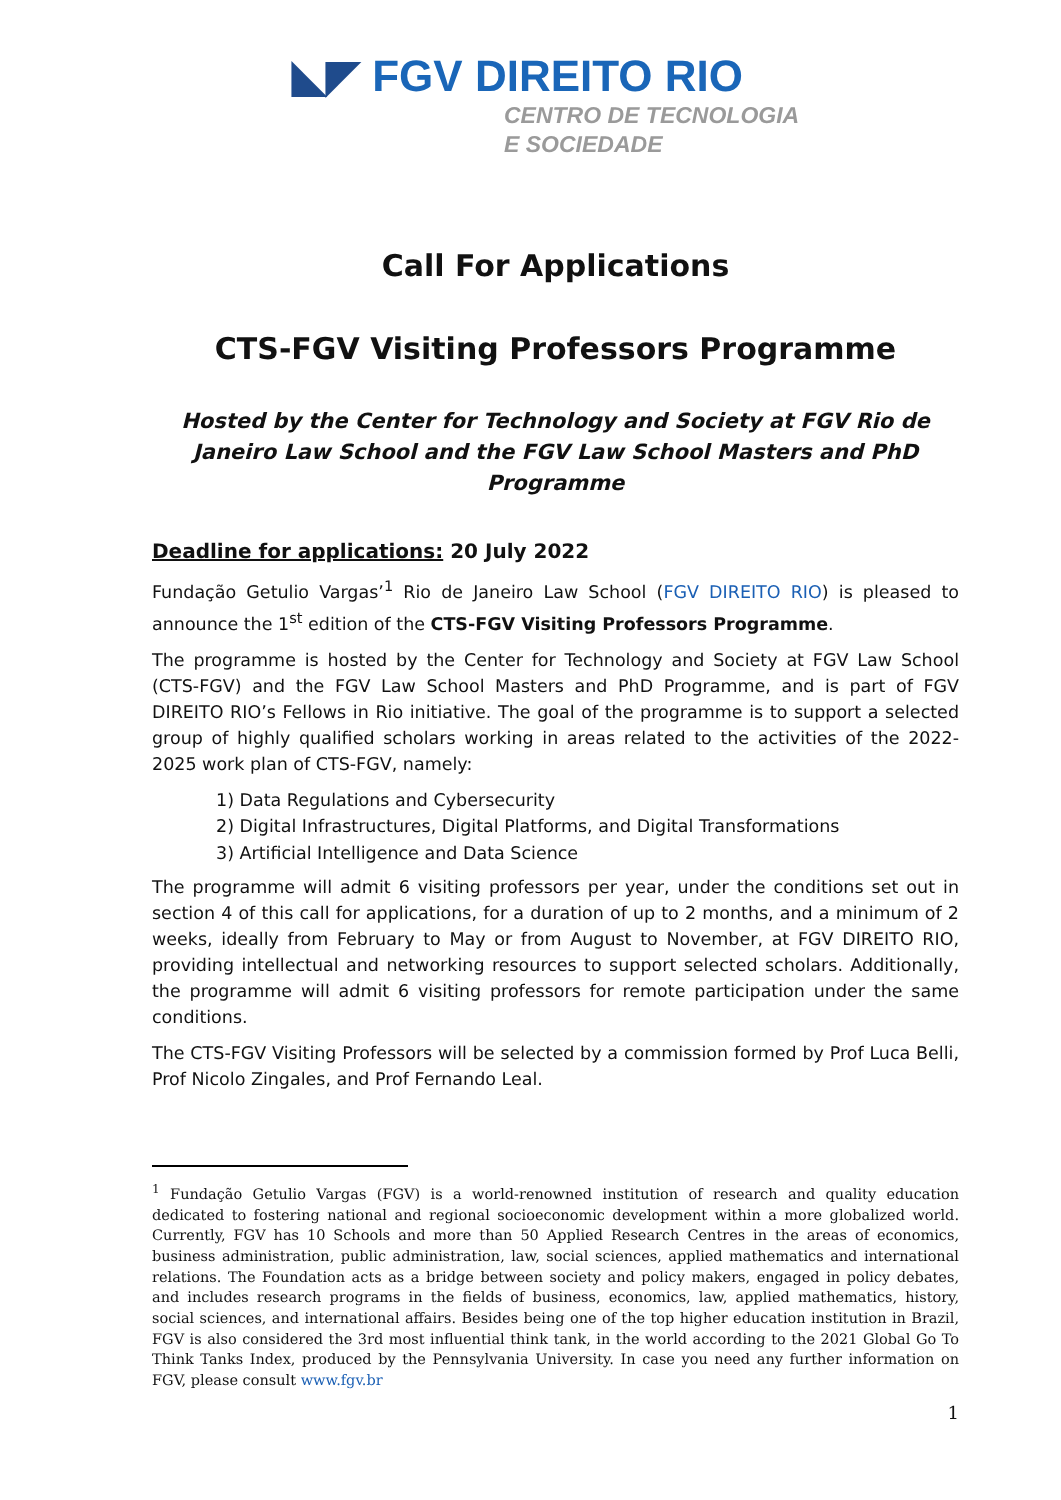◣◤ FGV DIREITO RIO
CENTRO DE TECNOLOGIA
E SOCIEDADE
Call For Applications
CTS-FGV Visiting Professors Programme
Hosted by the Center for Technology and Society at FGV Rio de Janeiro Law School and the FGV Law School Masters and PhD Programme
Deadline for applications: 20 July 2022
Fundação Getulio Vargas’<sup>1</sup> Rio de Janeiro Law School (FGV DIREITO RIO) is pleased to announce the 1<sup>st</sup> edition of the CTS-FGV Visiting Professors Programme.
The programme is hosted by the Center for Technology and Society at FGV Law School (CTS-FGV) and the FGV Law School Masters and PhD Programme, and is part of FGV DIREITO RIO’s Fellows in Rio initiative. The goal of the programme is to support a selected group of highly qualified scholars working in areas related to the activities of the 2022-2025 work plan of CTS-FGV, namely:
1) Data Regulations and Cybersecurity
2) Digital Infrastructures, Digital Platforms, and Digital Transformations
3) Artificial Intelligence and Data Science
The programme will admit 6 visiting professors per year, under the conditions set out in section 4 of this call for applications, for a duration of up to 2 months, and a minimum of 2 weeks, ideally from February to May or from August to November, at FGV DIREITO RIO, providing intellectual and networking resources to support selected scholars. Additionally, the programme will admit 6 visiting professors for remote participation under the same conditions.
The CTS-FGV Visiting Professors will be selected by a commission formed by Prof Luca Belli, Prof Nicolo Zingales, and Prof Fernando Leal.
<sup>1</sup> Fundação Getulio Vargas (FGV) is a world-renowned institution of research and quality education dedicated to fostering national and regional socioeconomic development within a more globalized world. Currently, FGV has 10 Schools and more than 50 Applied Research Centres in the areas of economics, business administration, public administration, law, social sciences, applied mathematics and international relations. The Foundation acts as a bridge between society and policy makers, engaged in policy debates, and includes research programs in the fields of business, economics, law, applied mathematics, history, social sciences, and international affairs. Besides being one of the top higher education institution in Brazil, FGV is also considered the 3rd most influential think tank, in the world according to the 2021 Global Go To Think Tanks Index, produced by the Pennsylvania University. In case you need any further information on FGV, please consult www.fgv.br
1